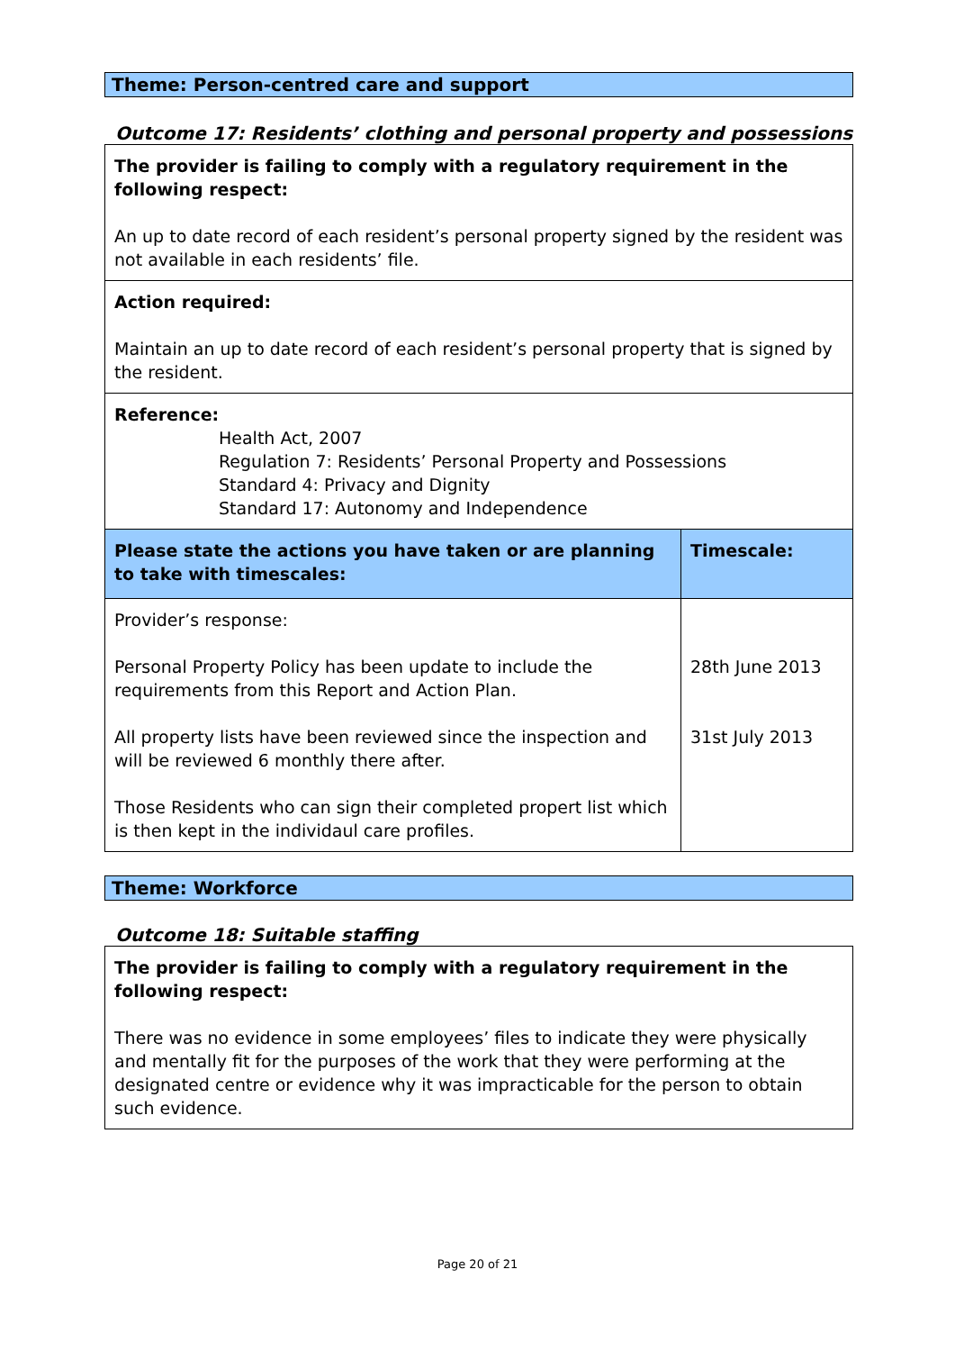Theme: Person-centred care and support
Outcome 17: Residents’ clothing and personal property and possessions
| The provider is failing to comply with a regulatory requirement in the following respect: An up to date record of each resident’s personal property signed by the resident was not available in each residents’ file. | |
| Action required: Maintain an up to date record of each resident’s personal property that is signed by the resident. | |
| Reference: Health Act, 2007 Regulation 7: Residents’ Personal Property and Possessions Standard 4: Privacy and Dignity Standard 17: Autonomy and Independence | |
| Please state the actions you have taken or are planning to take with timescales: | Timescale: |
| Provider’s response: Personal Property Policy has been update to include the requirements from this Report and Action Plan. All property lists have been reviewed since the inspection and will be reviewed 6 monthly there after. Those Residents who can sign their completed propert list which is then kept in the individaul care profiles. | 28th June 2013 31st July 2013 |
Theme: Workforce
Outcome 18: Suitable staffing
| The provider is failing to comply with a regulatory requirement in the following respect: There was no evidence in some employees’ files to indicate they were physically and mentally fit for the purposes of the work that they were performing at the designated centre or evidence why it was impracticable for the person to obtain such evidence. |
Page 20 of 21